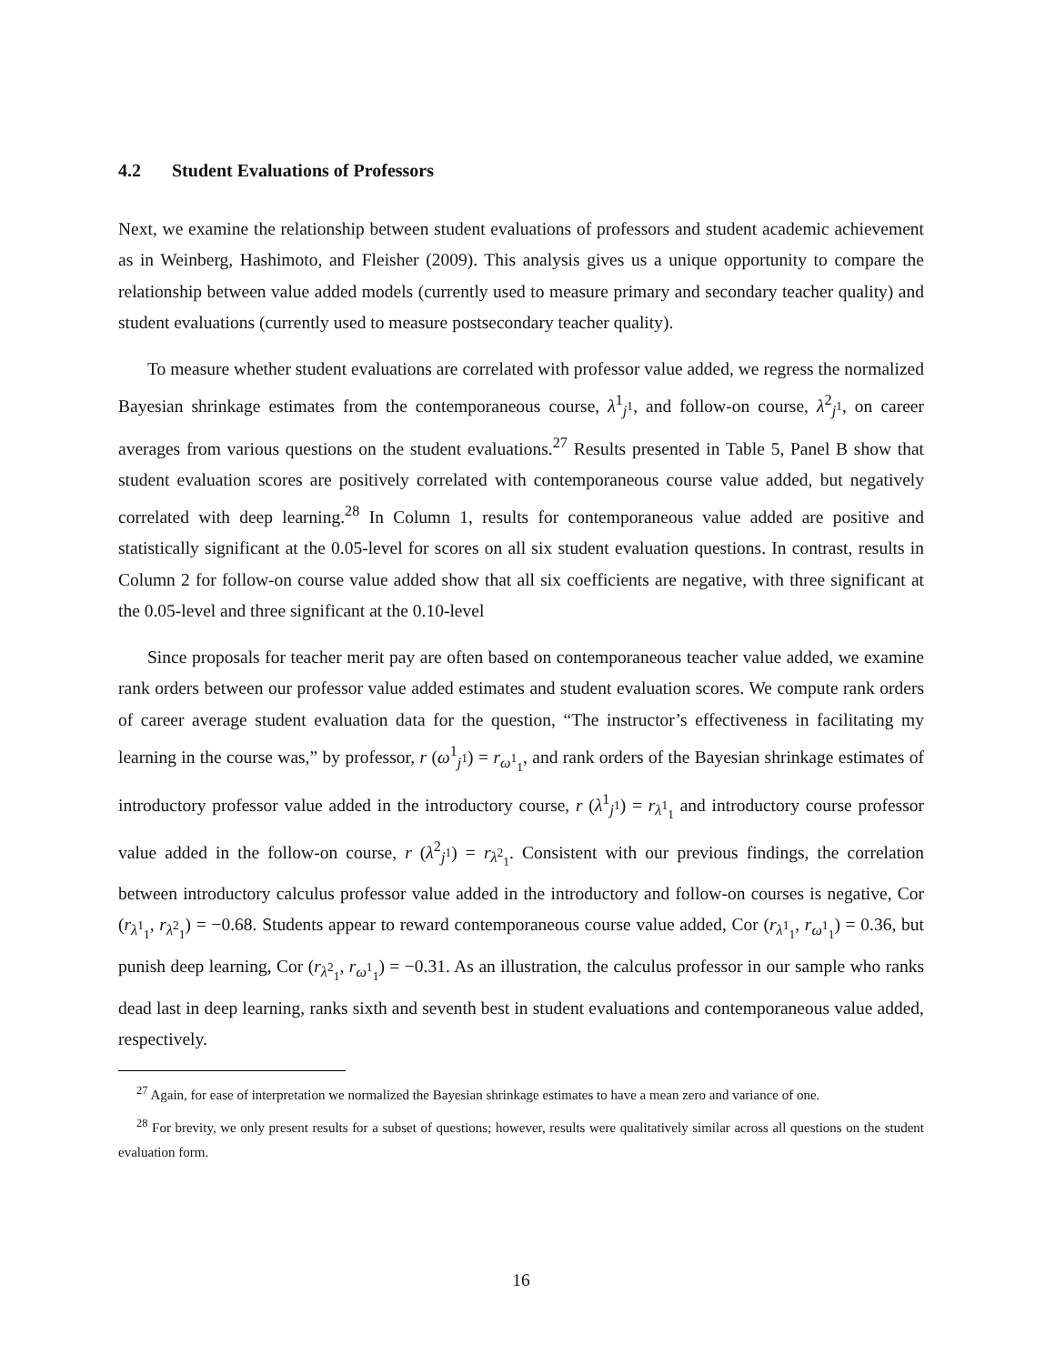4.2 Student Evaluations of Professors
Next, we examine the relationship between student evaluations of professors and student academic achievement as in Weinberg, Hashimoto, and Fleisher (2009). This analysis gives us a unique opportunity to compare the relationship between value added models (currently used to measure primary and secondary teacher quality) and student evaluations (currently used to measure postsecondary teacher quality).
To measure whether student evaluations are correlated with professor value added, we regress the normalized Bayesian shrinkage estimates from the contemporaneous course, λ<sup>1</sup><sub>j<sup>1</sup></sub>, and follow-on course, λ<sup>2</sup><sub>j<sup>1</sup></sub>, on career averages from various questions on the student evaluations.<sup>27</sup> Results presented in Table 5, Panel B show that student evaluation scores are positively correlated with contemporaneous course value added, but negatively correlated with deep learning.<sup>28</sup> In Column 1, results for contemporaneous value added are positive and statistically significant at the 0.05-level for scores on all six student evaluation questions. In contrast, results in Column 2 for follow-on course value added show that all six coefficients are negative, with three significant at the 0.05-level and three significant at the 0.10-level
Since proposals for teacher merit pay are often based on contemporaneous teacher value added, we examine rank orders between our professor value added estimates and student evaluation scores. We compute rank orders of career average student evaluation data for the question, “The instructor’s effectiveness in facilitating my learning in the course was,” by professor, r (ω<sup>1</sup><sub>j<sup>1</sup></sub>) = r<sub>ω<sup>1</sup><sub>1</sub></sub>, and rank orders of the Bayesian shrinkage estimates of introductory professor value added in the introductory course, r (λ<sup>1</sup><sub>j<sup>1</sup></sub>) = r<sub>λ<sup>1</sup><sub>1</sub></sub> and introductory course professor value added in the follow-on course, r (λ<sup>2</sup><sub>j<sup>1</sup></sub>) = r<sub>λ<sup>2</sup><sub>1</sub></sub>. Consistent with our previous findings, the correlation between introductory calculus professor value added in the introductory and follow-on courses is negative, Cor (r<sub>λ<sup>1</sup><sub>1</sub></sub>, r<sub>λ<sup>2</sup><sub>1</sub></sub>) = −0.68. Students appear to reward contemporaneous course value added, Cor (r<sub>λ<sup>1</sup><sub>1</sub></sub>, r<sub>ω<sup>1</sup><sub>1</sub></sub>) = 0.36, but punish deep learning, Cor (r<sub>λ<sup>2</sup><sub>1</sub></sub>, r<sub>ω<sup>1</sup><sub>1</sub></sub>) = −0.31. As an illustration, the calculus professor in our sample who ranks dead last in deep learning, ranks sixth and seventh best in student evaluations and contemporaneous value added, respectively.
<sup>27</sup> Again, for ease of interpretation we normalized the Bayesian shrinkage estimates to have a mean zero and variance of one.
<sup>28</sup> For brevity, we only present results for a subset of questions; however, results were qualitatively similar across all questions on the student evaluation form.
16